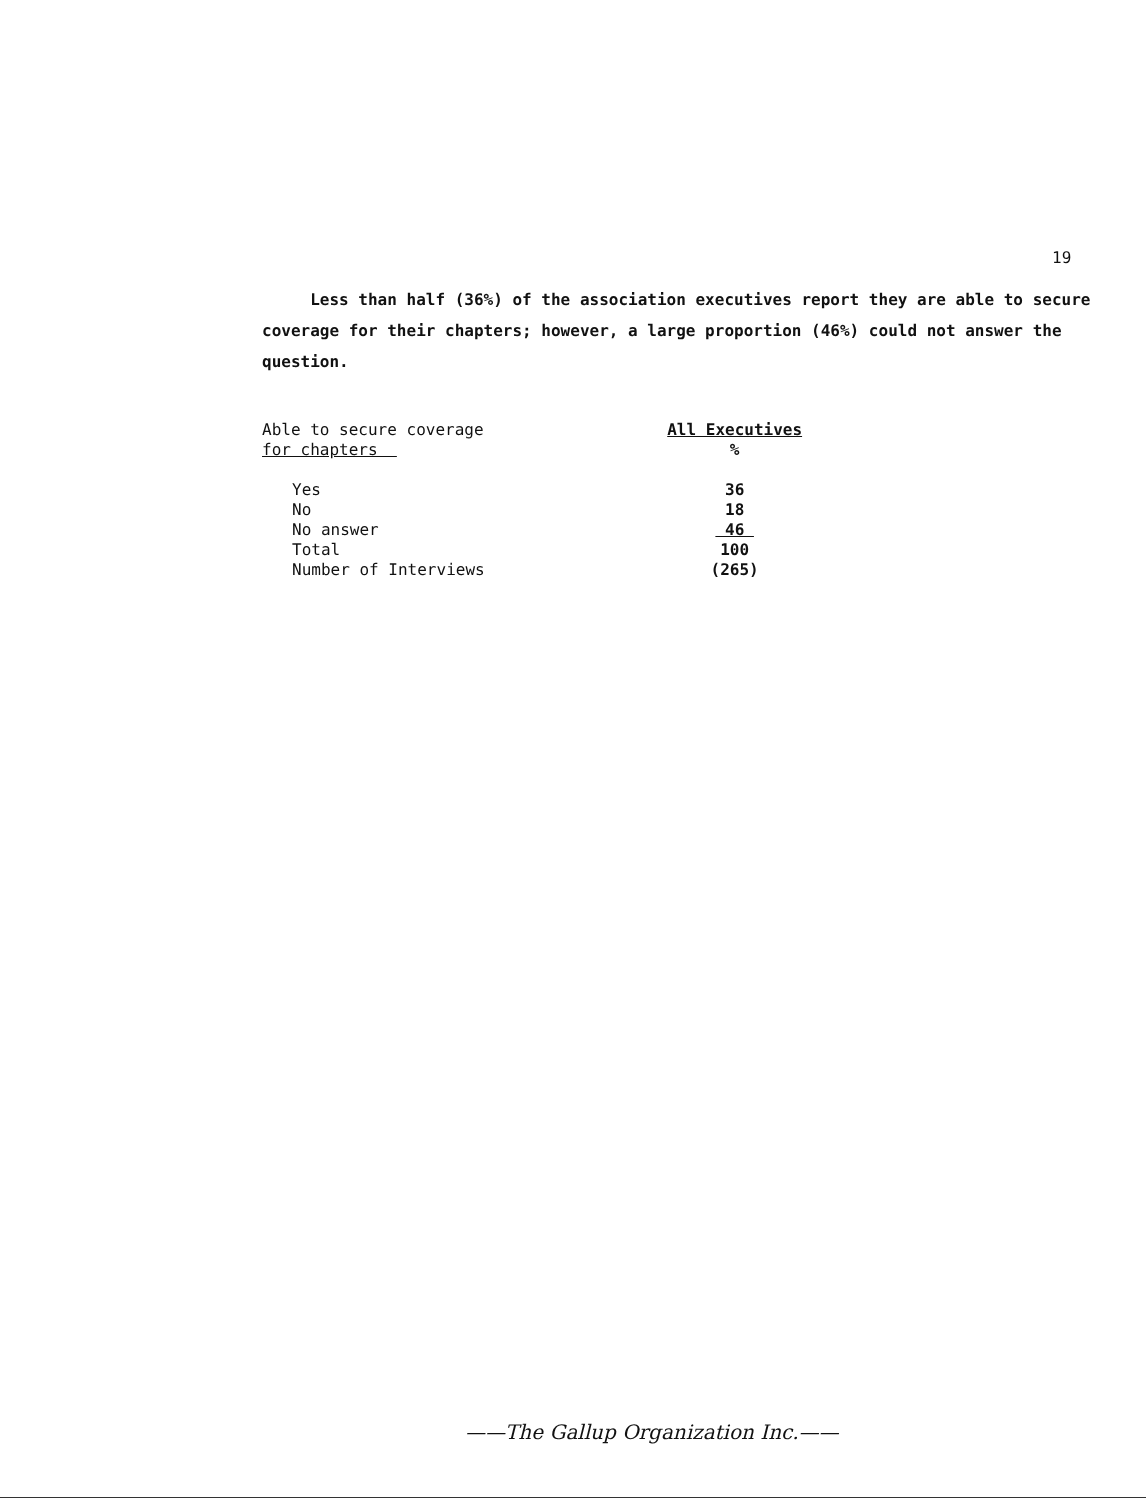19
Less than half (36%) of the association executives report they are able to secure coverage for their chapters; however, a large proportion (46%) could not answer the question.
| Able to secure coverage for chapters | All Executives % |
| --- | --- |
| Yes | 36 |
| No | 18 |
| No answer | 46 |
| Total | 100 |
| Number of Interviews | (265) |
——The Gallup Organization Inc.——